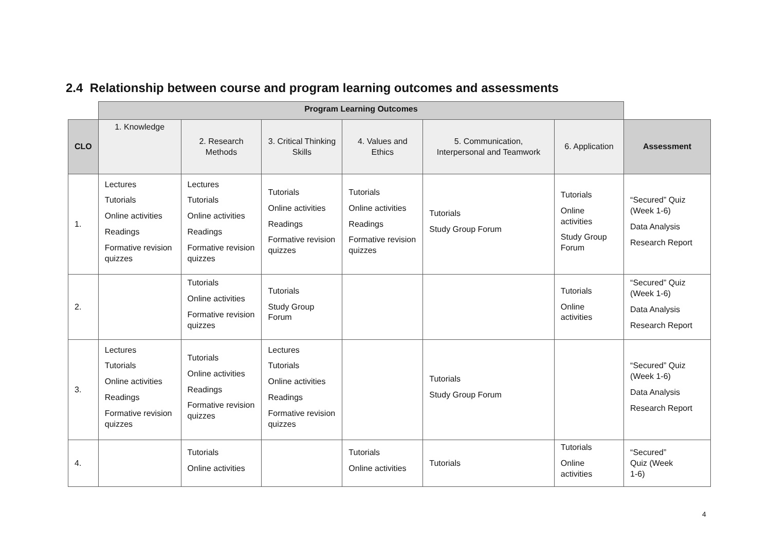2.4 Relationship between course and program learning outcomes and assessments
| | Program Learning Outcomes | | | | | | |
| --- | --- | --- | --- | --- | --- | --- | --- |
| CLO | 1. Knowledge | 2. Research Methods | 3. Critical Thinking Skills | 4. Values and Ethics | 5. Communication, Interpersonal and Teamwork | 6. Application | Assessment |
| 1. | Lectures Tutorials Online activities Readings Formative revision quizzes | Lectures Tutorials Online activities Readings Formative revision quizzes | Tutorials Online activities Readings Formative revision quizzes | Tutorials Online activities Readings Formative revision quizzes | Tutorials Study Group Forum | Tutorials Online activities Study Group Forum | “Secured” Quiz (Week 1-6) Data Analysis Research Report |
| 2. | | Tutorials Online activities Formative revision quizzes | Tutorials Study Group Forum | | | Tutorials Online activities | “Secured” Quiz (Week 1-6) Data Analysis Research Report |
| 3. | Lectures Tutorials Online activities Readings Formative revision quizzes | Tutorials Online activities Readings Formative revision quizzes | Lectures Tutorials Online activities Readings Formative revision quizzes | | Tutorials Study Group Forum | | “Secured” Quiz (Week 1-6) Data Analysis Research Report |
| 4. | | Tutorials Online activities | | Tutorials Online activities | Tutorials | Tutorials Online activities | “Secured” Quiz (Week 1-6) |
4